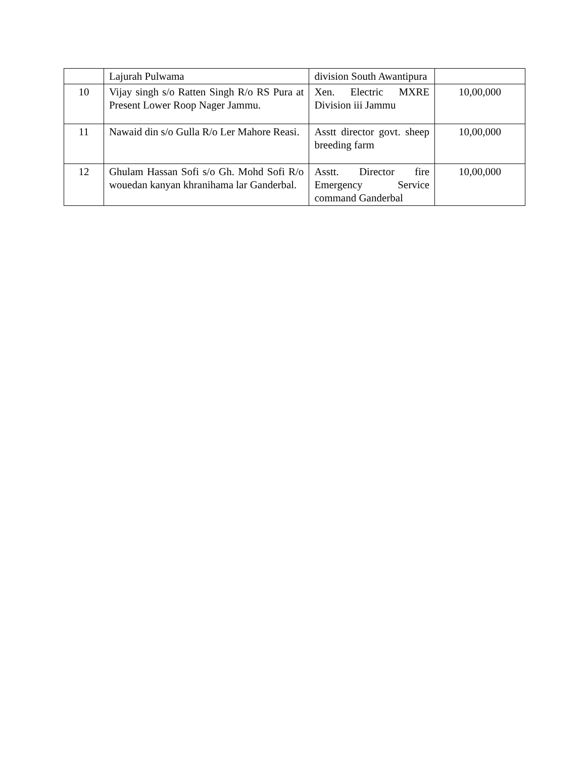| | Lajurah Pulwama | division South Awantipura | |
| 10 | Vijay singh s/o Ratten Singh R/o RS Pura at Present Lower Roop Nager Jammu. | Xen. Electric MXRE Division iii Jammu | 10,00,000 |
| 11 | Nawaid din s/o Gulla R/o Ler Mahore Reasi. | Asstt director govt. sheep breeding farm | 10,00,000 |
| 12 | Ghulam Hassan Sofi s/o Gh. Mohd Sofi R/o wouedan kanyan khranihama lar Ganderbal. | Asstt. Director fire Emergency Service command Ganderbal | 10,00,000 |